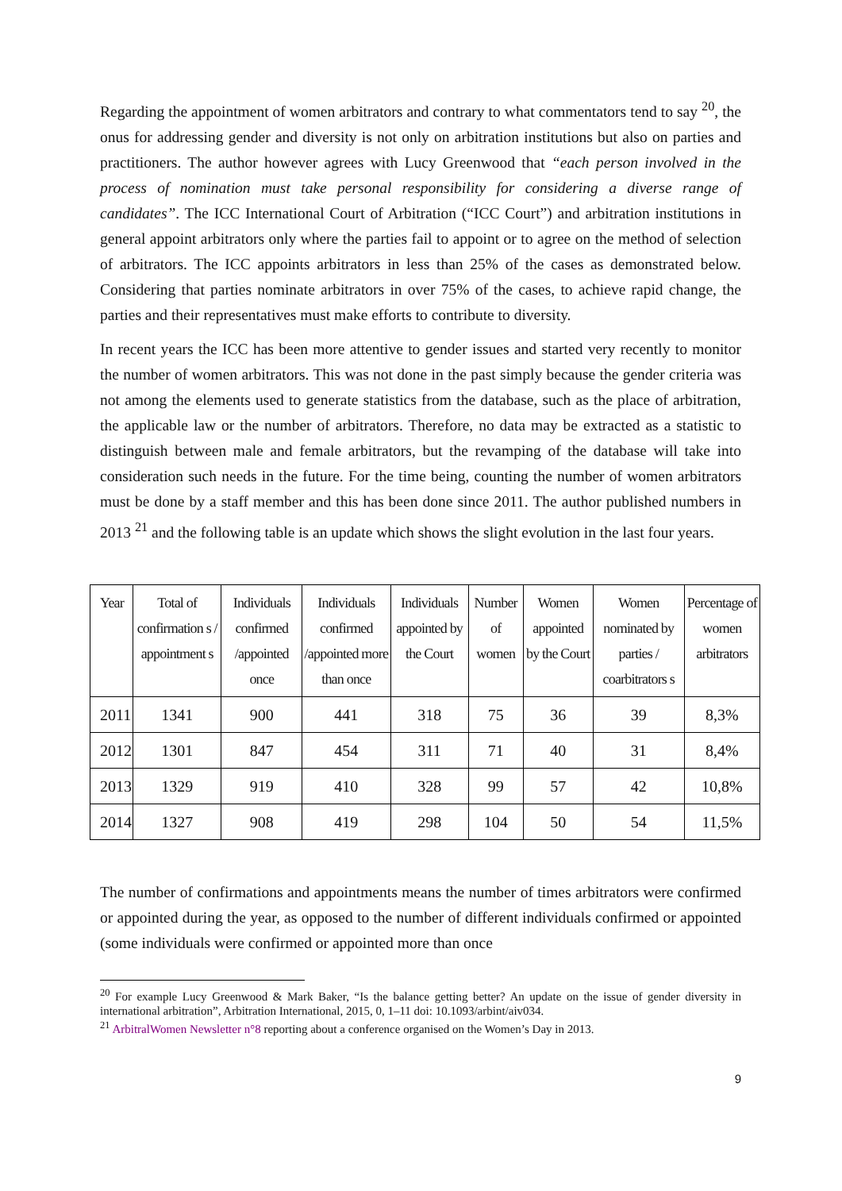Regarding the appointment of women arbitrators and contrary to what commentators tend to say <sup>20</sup>, the onus for addressing gender and diversity is not only on arbitration institutions but also on parties and practitioners. The author however agrees with Lucy Greenwood that “each person involved in the process of nomination must take personal responsibility for considering a diverse range of candidates”. The ICC International Court of Arbitration (“ICC Court”) and arbitration institutions in general appoint arbitrators only where the parties fail to appoint or to agree on the method of selection of arbitrators. The ICC appoints arbitrators in less than 25% of the cases as demonstrated below. Considering that parties nominate arbitrators in over 75% of the cases, to achieve rapid change, the parties and their representatives must make efforts to contribute to diversity.
In recent years the ICC has been more attentive to gender issues and started very recently to monitor the number of women arbitrators. This was not done in the past simply because the gender criteria was not among the elements used to generate statistics from the database, such as the place of arbitration, the applicable law or the number of arbitrators. Therefore, no data may be extracted as a statistic to distinguish between male and female arbitrators, but the revamping of the database will take into consideration such needs in the future. For the time being, counting the number of women arbitrators must be done by a staff member and this has been done since 2011. The author published numbers in 2013 <sup>21</sup> and the following table is an update which shows the slight evolution in the last four years.
| Year | Total of confirmation s / appointment s | Individuals confirmed /appointed once | Individuals confirmed /appointed more than once | Individuals appointed by the Court | Number of women | Women appointed by the Court | Women nominated by parties / coarbitrators s | Percentage of women arbitrators |
| --- | --- | --- | --- | --- | --- | --- | --- | --- |
| 2011 | 1341 | 900 | 441 | 318 | 75 | 36 | 39 | 8,3% |
| 2012 | 1301 | 847 | 454 | 311 | 71 | 40 | 31 | 8,4% |
| 2013 | 1329 | 919 | 410 | 328 | 99 | 57 | 42 | 10,8% |
| 2014 | 1327 | 908 | 419 | 298 | 104 | 50 | 54 | 11,5% |
The number of confirmations and appointments means the number of times arbitrators were confirmed or appointed during the year, as opposed to the number of different individuals confirmed or appointed (some individuals were confirmed or appointed more than once
<sup>20</sup> For example Lucy Greenwood & Mark Baker, “Is the balance getting better? An update on the issue of gender diversity in international arbitration”, Arbitration International, 2015, 0, 1–11 doi: 10.1093/arbint/aiv034.
<sup>21</sup> ArbitralWomen Newsletter n°8 reporting about a conference organised on the Women’s Day in 2013.
9